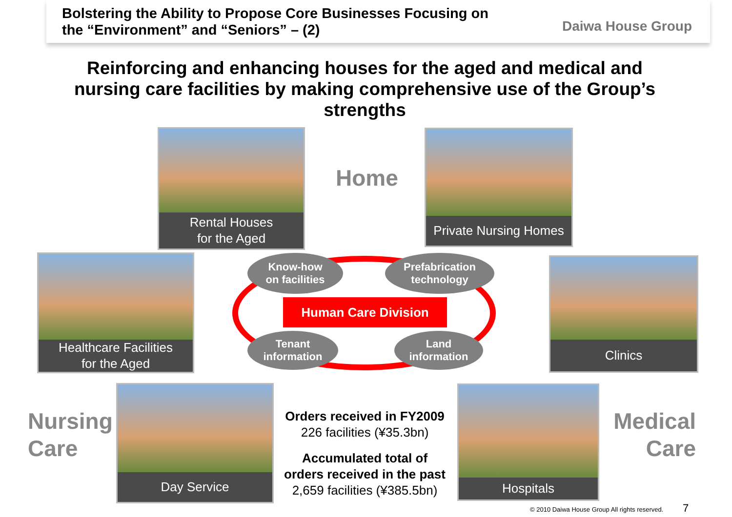Bolstering the Ability to Propose Core Businesses Focusing on
the “Environment” and “Seniors” – (2)
Daiwa House Group
Reinforcing and enhancing houses for the aged and medical and nursing care facilities by making comprehensive use of the Group’s strengths
Rental Houses
for the Aged
Home
Private Nursing Homes
Healthcare Facilities
for the Aged
Know-how
on facilities
Prefabrication
technology
Human Care Division
Tenant
information
Land
information
Clinics
Nursing
Care
Day Service
Orders received in FY2009
226 facilities (¥35.3bn)
Accumulated total of
orders received in the past
2,659 facilities (¥385.5bn)
Hospitals
Medical
Care
© 2010 Daiwa House Group All rights reserved. 7